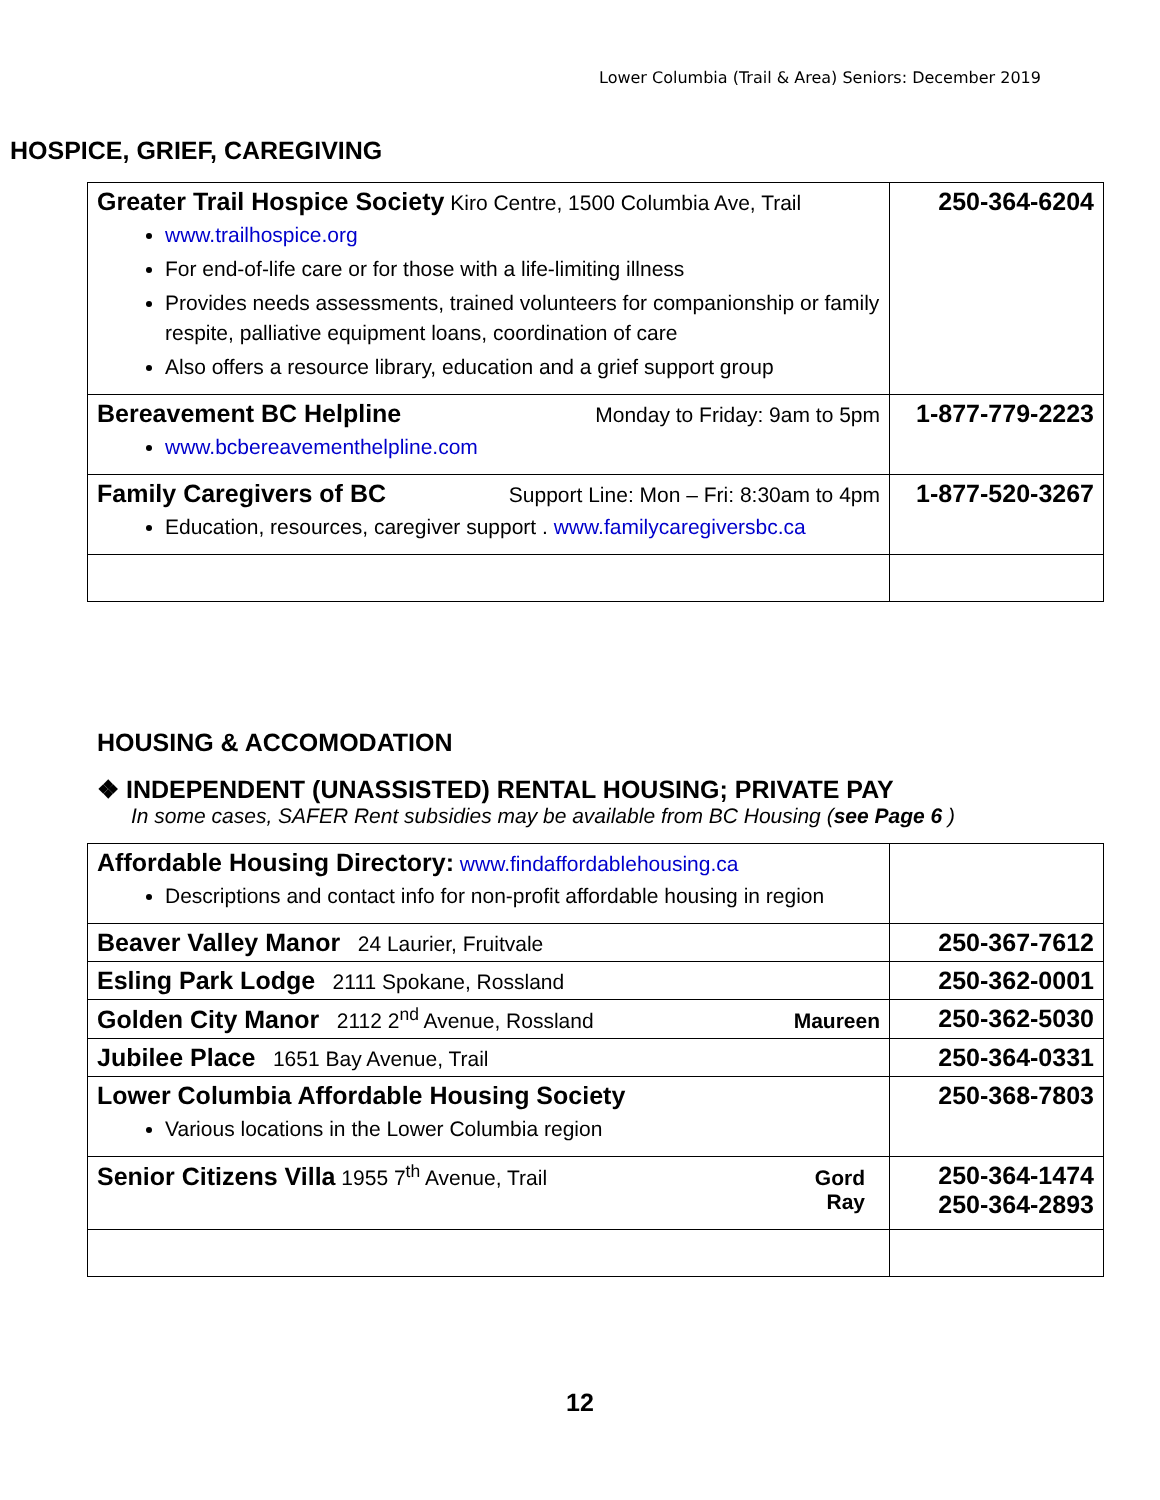Lower Columbia (Trail & Area) Seniors: December 2019
HOSPICE, GRIEF, CAREGIVING
| Greater Trail Hospice Society Kiro Centre, 1500 Columbia Ave, Trail www.trailhospice.org For end-of-life care or for those with a life-limiting illness Provides needs assessments, trained volunteers for companionship or family respite, palliative equipment loans, coordination of care Also offers a resource library, education and a grief support group | 250-364-6204 |
| Bereavement BC Helpline Monday to Friday: 9am to 5pm www.bcbereavementhelpline.com | 1-877-779-2223 |
| Family Caregivers of BC Support Line: Mon – Fri: 8:30am to 4pm Education, resources, caregiver support . www.familycaregiversbc.ca | 1-877-520-3267 |
HOUSING & ACCOMODATION
❖ INDEPENDENT (UNASSISTED) RENTAL HOUSING; PRIVATE PAY
In some cases, SAFER Rent subsidies may be available from BC Housing (see Page 6 )
| Affordable Housing Directory: www.findaffordablehousing.ca Descriptions and contact info for non-profit affordable housing in region | |
| Beaver Valley Manor 24 Laurier, Fruitvale | 250-367-7612 |
| Esling Park Lodge 2111 Spokane, Rossland | 250-362-0001 |
| Golden City Manor 2112 2<sup>nd</sup> Avenue, Rossland Maureen | 250-362-5030 |
| Jubilee Place 1651 Bay Avenue, Trail | 250-364-0331 |
| Lower Columbia Affordable Housing Society Various locations in the Lower Columbia region | 250-368-7803 |
| Senior Citizens Villa 1955 7<sup>th</sup> Avenue, Trail Gord Ray | 250-364-1474 250-364-2893 |
12